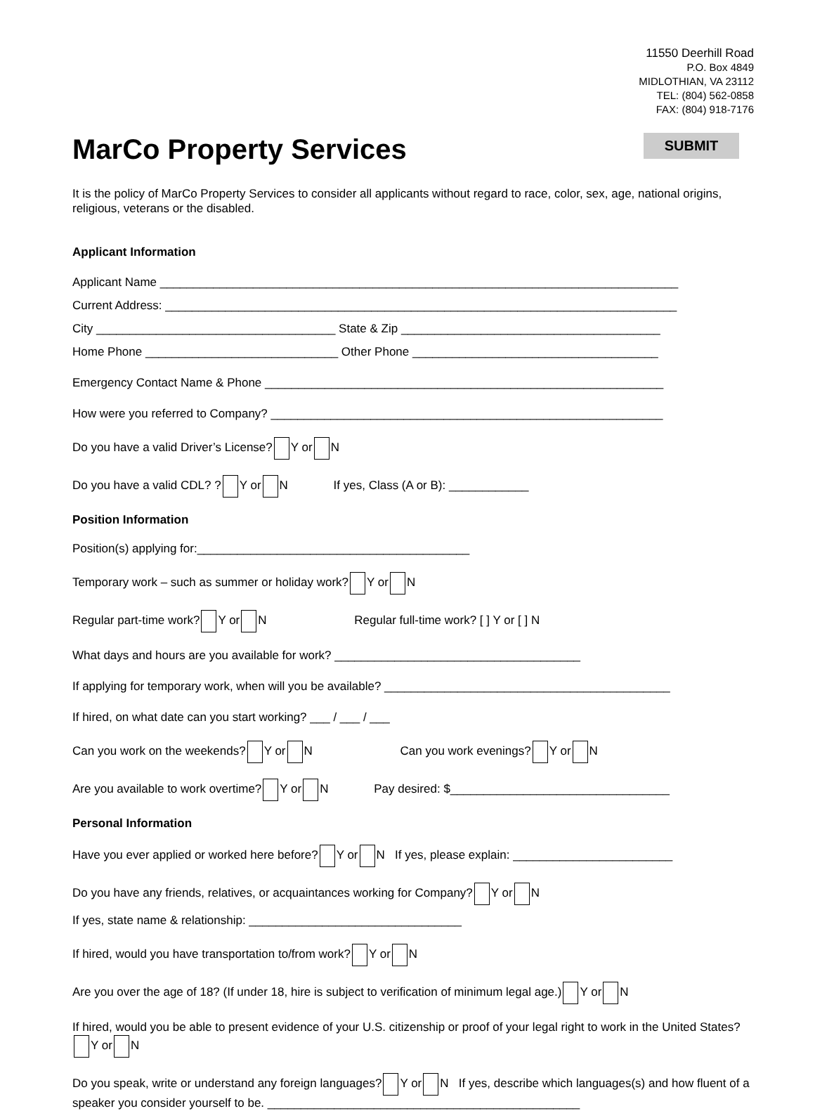11550 Deerhill Road
P.O. Box 4849
MIDLOTHIAN, VA 23112
TEL: (804) 562-0858
FAX: (804) 918-7176
MarCo Property Services
SUBMIT
It is the policy of MarCo Property Services to consider all applicants without regard to race, color, sex, age, national origins, religious, veterans or the disabled.
Applicant Information
Applicant Name ______________________________________________________________________________
Current Address: _____________________________________________________________________________
City ____________________________________ State & Zip _______________________________________
Home Phone _____________________________ Other Phone _____________________________________
Emergency Contact Name & Phone ____________________________________________________________
How were you referred to Company? ___________________________________________________________
Do you have a valid Driver’s License? Y or N
Do you have a valid CDL? ? Y or N If yes, Class (A or B): ____________
Position Information
Position(s) applying for:_________________________________________
Temporary work – such as summer or holiday work? Y or N
Regular part-time work? Y or N Regular full-time work? [ ] Y or [ ] N
What days and hours are you available for work? _____________________________________
If applying for temporary work, when will you be available? ___________________________________________
If hired, on what date can you start working? ___ / ___ / ___
Can you work on the weekends? Y or N Can you work evenings? Y or N
Are you available to work overtime? Y or N Pay desired: $_________________________________
Personal Information
Have you ever applied or worked here before? Y or N If yes, please explain: ________________________
Do you have any friends, relatives, or acquaintances working for Company? Y or N
If yes, state name & relationship: ________________________________
If hired, would you have transportation to/from work? Y or N
Are you over the age of 18? (If under 18, hire is subject to verification of minimum legal age.) Y or N
If hired, would you be able to present evidence of your U.S. citizenship or proof of your legal right to work in the United States? Y or N
Do you speak, write or understand any foreign languages? Y or N If yes, describe which languages(s) and how fluent of a speaker you consider yourself to be. _______________________________________________